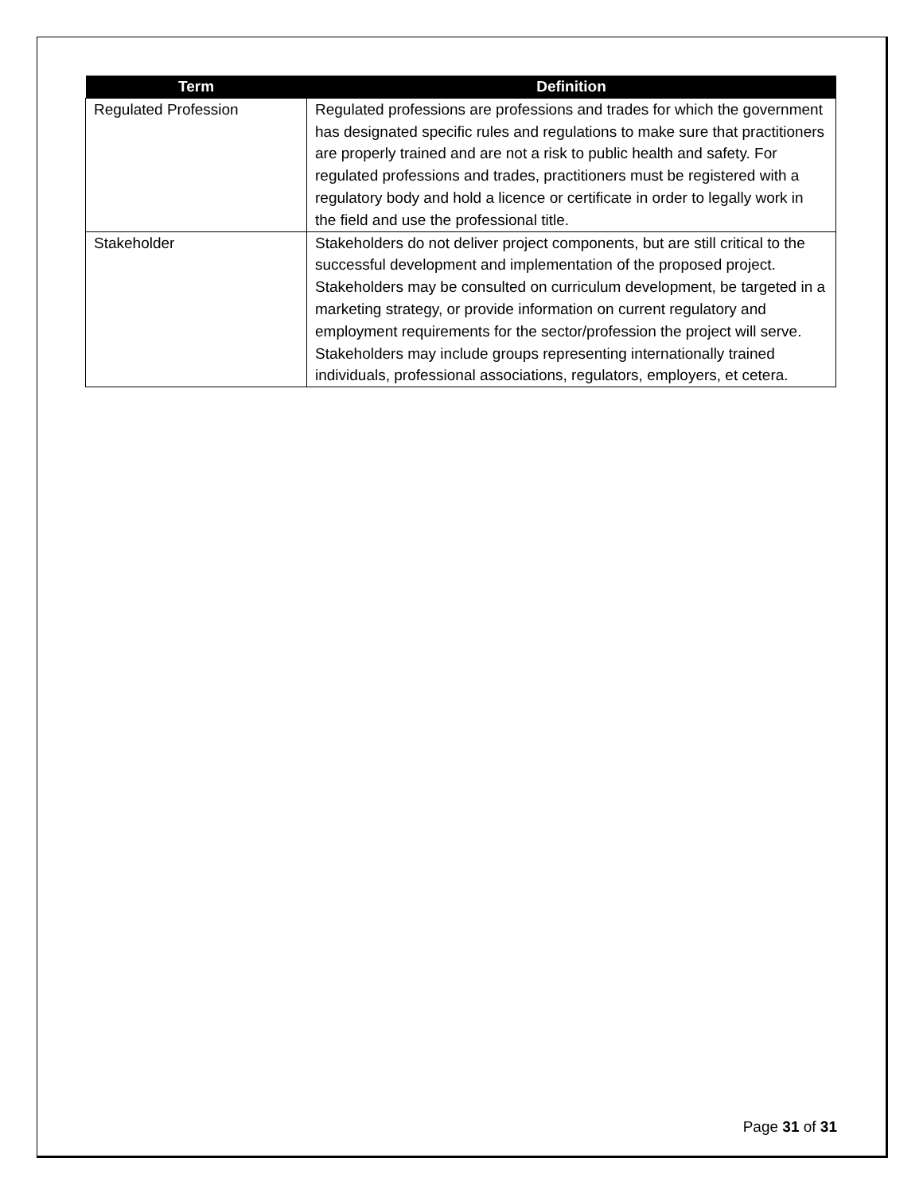| Term | Definition |
| --- | --- |
| Regulated Profession | Regulated professions are professions and trades for which the government has designated specific rules and regulations to make sure that practitioners are properly trained and are not a risk to public health and safety. For regulated professions and trades, practitioners must be registered with a regulatory body and hold a licence or certificate in order to legally work in the field and use the professional title. |
| Stakeholder | Stakeholders do not deliver project components, but are still critical to the successful development and implementation of the proposed project. Stakeholders may be consulted on curriculum development, be targeted in a marketing strategy, or provide information on current regulatory and employment requirements for the sector/profession the project will serve. Stakeholders may include groups representing internationally trained individuals, professional associations, regulators, employers, et cetera. |
Page 31 of 31